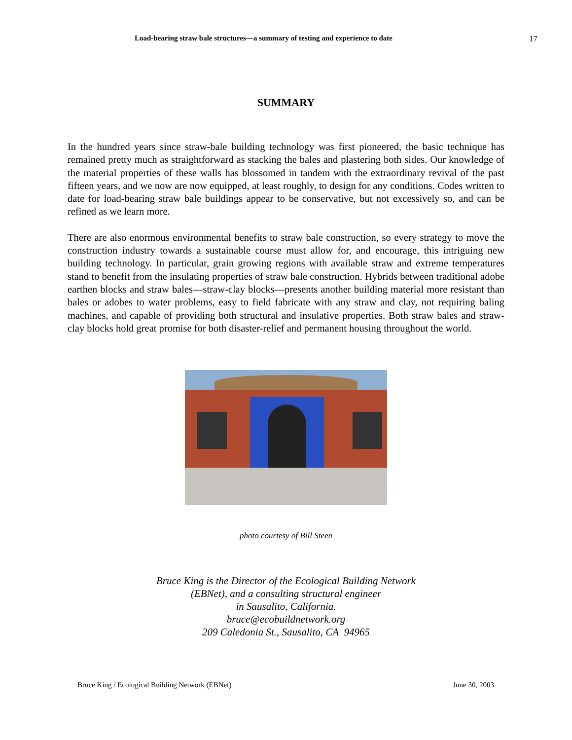Load-bearing straw bale structures—a summary of testing and experience to date 17
SUMMARY
In the hundred years since straw-bale building technology was first pioneered, the basic technique has remained pretty much as straightforward as stacking the bales and plastering both sides. Our knowledge of the material properties of these walls has blossomed in tandem with the extraordinary revival of the past fifteen years, and we now are now equipped, at least roughly, to design for any conditions. Codes written to date for load-bearing straw bale buildings appear to be conservative, but not excessively so, and can be refined as we learn more.
There are also enormous environmental benefits to straw bale construction, so every strategy to move the construction industry towards a sustainable course must allow for, and encourage, this intriguing new building technology. In particular, grain growing regions with available straw and extreme temperatures stand to benefit from the insulating properties of straw bale construction. Hybrids between traditional adobe earthen blocks and straw bales—straw-clay blocks—presents another building material more resistant than bales or adobes to water problems, easy to field fabricate with any straw and clay, not requiring baling machines, and capable of providing both structural and insulative properties. Both straw bales and straw-clay blocks hold great promise for both disaster-relief and permanent housing throughout the world.
photo courtesy of Bill Steen
Bruce King is the Director of the Ecological Building Network
(EBNet), and a consulting structural engineer
in Sausalito, California.
bruce@ecobuildnetwork.org
209 Caledonia St., Sausalito, CA 94965
Bruce King / Ecological Building Network (EBNet) June 30, 2003